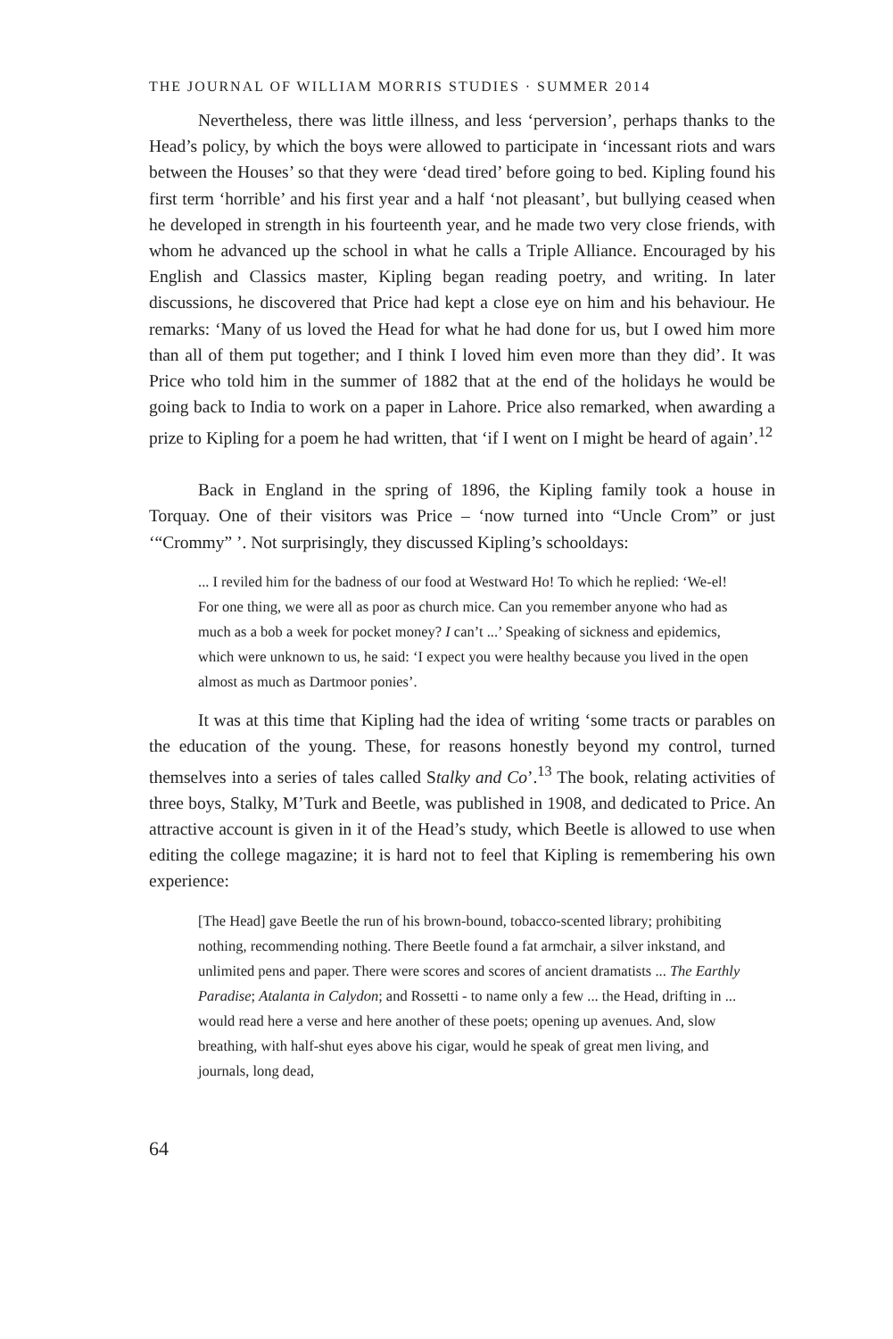THE JOURNAL OF WILLIAM MORRIS STUDIES · SUMMER 2014
Nevertheless, there was little illness, and less ‘perversion’, perhaps thanks to the Head’s policy, by which the boys were allowed to participate in ‘incessant riots and wars between the Houses’ so that they were ‘dead tired’ before going to bed. Kipling found his first term ‘horrible’ and his first year and a half ‘not pleasant’, but bullying ceased when he developed in strength in his fourteenth year, and he made two very close friends, with whom he advanced up the school in what he calls a Triple Alliance. Encouraged by his English and Classics master, Kipling began reading poetry, and writing. In later discussions, he discovered that Price had kept a close eye on him and his behaviour. He remarks: ‘Many of us loved the Head for what he had done for us, but I owed him more than all of them put together; and I think I loved him even more than they did’. It was Price who told him in the summer of 1882 that at the end of the holidays he would be going back to India to work on a paper in Lahore. Price also remarked, when awarding a prize to Kipling for a poem he had written, that ‘if I went on I might be heard of again’.<sup>12</sup>
Back in England in the spring of 1896, the Kipling family took a house in Torquay. One of their visitors was Price – ‘now turned into “Uncle Crom” or just ‘“Crommy” ’. Not surprisingly, they discussed Kipling’s schooldays:
... I reviled him for the badness of our food at Westward Ho! To which he replied: ‘We-el! For one thing, we were all as poor as church mice. Can you remember anyone who had as much as a bob a week for pocket money? I can’t ...’ Speaking of sickness and epidemics, which were unknown to us, he said: ‘I expect you were healthy because you lived in the open almost as much as Dartmoor ponies’.
It was at this time that Kipling had the idea of writing ‘some tracts or parables on the education of the young. These, for reasons honestly beyond my control, turned themselves into a series of tales called Stalky and Co’.<sup>13</sup> The book, relating activities of three boys, Stalky, M’Turk and Beetle, was published in 1908, and dedicated to Price. An attractive account is given in it of the Head’s study, which Beetle is allowed to use when editing the college magazine; it is hard not to feel that Kipling is remembering his own experience:
[The Head] gave Beetle the run of his brown-bound, tobacco-scented library; prohibiting nothing, recommending nothing. There Beetle found a fat armchair, a silver inkstand, and unlimited pens and paper. There were scores and scores of ancient dramatists ... The Earthly Paradise; Atalanta in Calydon; and Rossetti - to name only a few ... the Head, drifting in ... would read here a verse and here another of these poets; opening up avenues. And, slow breathing, with half-shut eyes above his cigar, would he speak of great men living, and journals, long dead,
64